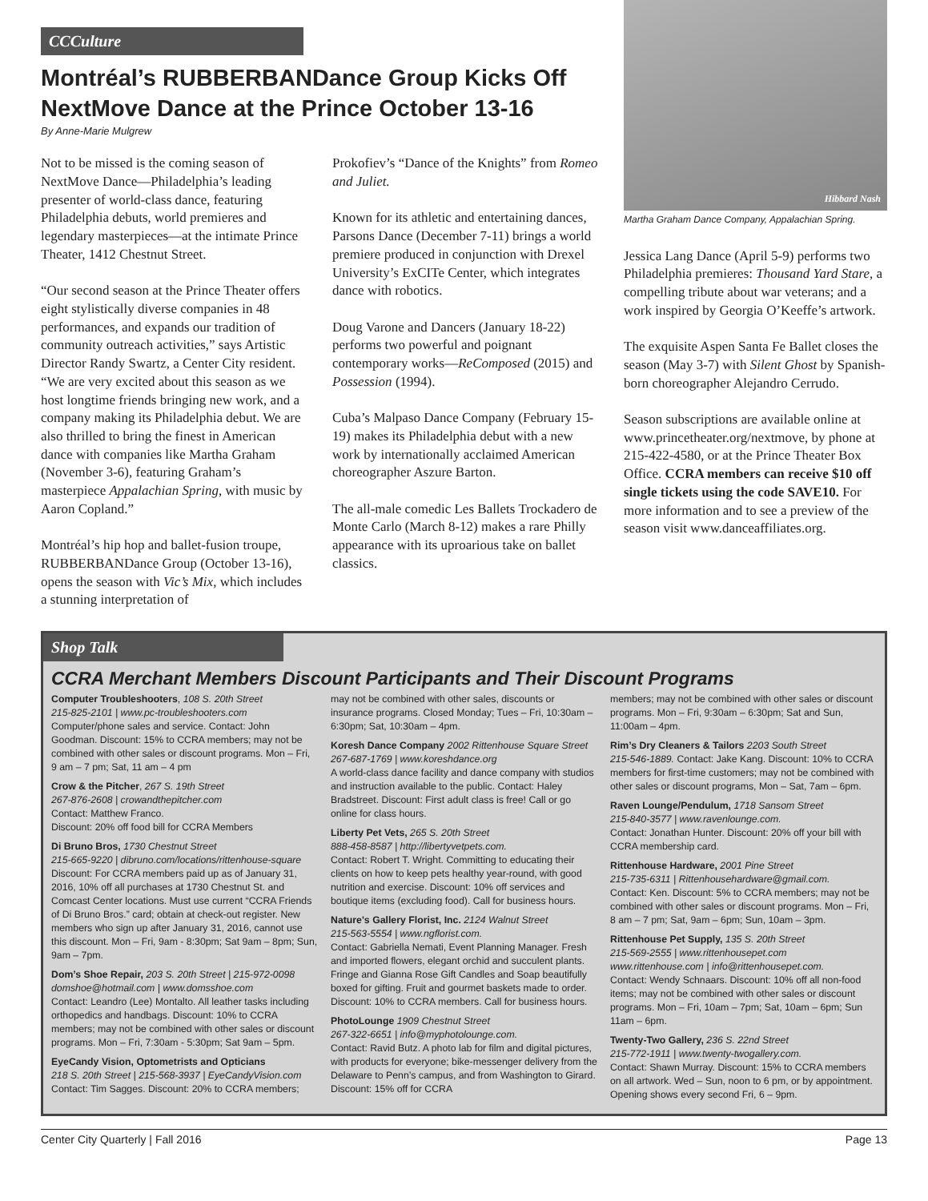CCCulture
Montréal’s RUBBERBANDance Group Kicks Off NextMove Dance at the Prince October 13-16
By Anne-Marie Mulgrew
Not to be missed is the coming season of NextMove Dance—Philadelphia’s leading presenter of world-class dance, featuring Philadelphia debuts, world premieres and legendary masterpieces—at the intimate Prince Theater, 1412 Chestnut Street.
“Our second season at the Prince Theater offers eight stylistically diverse companies in 48 performances, and expands our tradition of community outreach activities,” says Artistic Director Randy Swartz, a Center City resident. “We are very excited about this season as we host longtime friends bringing new work, and a company making its Philadelphia debut. We are also thrilled to bring the finest in American dance with companies like Martha Graham (November 3-6), featuring Graham’s masterpiece Appalachian Spring, with music by Aaron Copland.”
Montréal’s hip hop and ballet-fusion troupe, RUBBERBANDance Group (October 13-16), opens the season with Vic’s Mix, which includes a stunning interpretation of
Prokofiev’s “Dance of the Knights” from Romeo and Juliet.
Known for its athletic and entertaining dances, Parsons Dance (December 7-11) brings a world premiere produced in conjunction with Drexel University’s ExCITe Center, which integrates dance with robotics.
Doug Varone and Dancers (January 18-22) performs two powerful and poignant contemporary works—ReComposed (2015) and Possession (1994).
Cuba’s Malpaso Dance Company (February 15-19) makes its Philadelphia debut with a new work by internationally acclaimed American choreographer Aszure Barton.
The all-male comedic Les Ballets Trockadero de Monte Carlo (March 8-12) makes a rare Philly appearance with its uproarious take on ballet classics.
Hibbard Nash
Martha Graham Dance Company, Appalachian Spring.
Jessica Lang Dance (April 5-9) performs two Philadelphia premieres: Thousand Yard Stare, a compelling tribute about war veterans; and a work inspired by Georgia O’Keeffe’s artwork.
The exquisite Aspen Santa Fe Ballet closes the season (May 3-7) with Silent Ghost by Spanish-born choreographer Alejandro Cerrudo.
Season subscriptions are available online at www.princetheater.org/nextmove, by phone at 215-422-4580, or at the Prince Theater Box Office. CCRA members can receive $10 off single tickets using the code SAVE10. For more information and to see a preview of the season visit www.danceaffiliates.org.
Shop Talk
CCRA Merchant Members Discount Participants and Their Discount Programs
Computer Troubleshooters, 108 S. 20th Street
215-825-2101 | www.pc-troubleshooters.com
Computer/phone sales and service. Contact: John Goodman. Discount: 15% to CCRA members; may not be combined with other sales or discount programs. Mon – Fri, 9 am – 7 pm; Sat, 11 am – 4 pm
Crow & the Pitcher, 267 S. 19th Street
267-876-2608 | crowandthepitcher.com
Contact: Matthew Franco.
Discount: 20% off food bill for CCRA Members
Di Bruno Bros, 1730 Chestnut Street
215-665-9220 | dibruno.com/locations/rittenhouse-square
Discount: For CCRA members paid up as of January 31, 2016, 10% off all purchases at 1730 Chestnut St. and Comcast Center locations. Must use current “CCRA Friends of Di Bruno Bros.” card; obtain at check-out register. New members who sign up after January 31, 2016, cannot use this discount. Mon – Fri, 9am - 8:30pm; Sat 9am – 8pm; Sun, 9am – 7pm.
Dom’s Shoe Repair, 203 S. 20th Street | 215-972-0098
domshoe@hotmail.com | www.domsshoe.com
Contact: Leandro (Lee) Montalto. All leather tasks including orthopedics and handbags. Discount: 10% to CCRA members; may not be combined with other sales or discount programs. Mon – Fri, 7:30am - 5:30pm; Sat 9am – 5pm.
EyeCandy Vision, Optometrists and Opticians
218 S. 20th Street | 215-568-3937 | EyeCandyVision.com
Contact: Tim Sagges. Discount: 20% to CCRA members;
may not be combined with other sales, discounts or insurance programs. Closed Monday; Tues – Fri, 10:30am – 6:30pm; Sat, 10:30am – 4pm.
Koresh Dance Company 2002 Rittenhouse Square Street
267-687-1769 | www.koreshdance.org
A world-class dance facility and dance company with studios and instruction available to the public. Contact: Haley Bradstreet. Discount: First adult class is free! Call or go online for class hours.
Liberty Pet Vets, 265 S. 20th Street
888-458-8587 | http://libertyvetpets.com.
Contact: Robert T. Wright. Committing to educating their clients on how to keep pets healthy year-round, with good nutrition and exercise. Discount: 10% off services and boutique items (excluding food). Call for business hours.
Nature's Gallery Florist, Inc. 2124 Walnut Street
215-563-5554 | www.ngflorist.com.
Contact: Gabriella Nemati, Event Planning Manager. Fresh and imported flowers, elegant orchid and succulent plants. Fringe and Gianna Rose Gift Candles and Soap beautifully boxed for gifting. Fruit and gourmet baskets made to order. Discount: 10% to CCRA members. Call for business hours.
PhotoLounge 1909 Chestnut Street
267-322-6651 | info@myphotolounge.com.
Contact: Ravid Butz. A photo lab for film and digital pictures, with products for everyone; bike-messenger delivery from the Delaware to Penn’s campus, and from Washington to Girard. Discount: 15% off for CCRA
members; may not be combined with other sales or discount programs. Mon – Fri, 9:30am – 6:30pm; Sat and Sun, 11:00am – 4pm.
Rim’s Dry Cleaners & Tailors 2203 South Street
215-546-1889. Contact: Jake Kang. Discount: 10% to CCRA members for first-time customers; may not be combined with other sales or discount programs, Mon – Sat, 7am – 6pm.
Raven Lounge/Pendulum, 1718 Sansom Street
215-840-3577 | www.ravenlounge.com.
Contact: Jonathan Hunter. Discount: 20% off your bill with CCRA membership card.
Rittenhouse Hardware, 2001 Pine Street
215-735-6311 | Rittenhousehardware@gmail.com.
Contact: Ken. Discount: 5% to CCRA members; may not be combined with other sales or discount programs. Mon – Fri, 8 am – 7 pm; Sat, 9am – 6pm; Sun, 10am – 3pm.
Rittenhouse Pet Supply, 135 S. 20th Street
215-569-2555 | www.rittenhousepet.com
www.rittenhouse.com | info@rittenhousepet.com.
Contact: Wendy Schnaars. Discount: 10% off all non-food items; may not be combined with other sales or discount programs. Mon – Fri, 10am – 7pm; Sat, 10am – 6pm; Sun 11am – 6pm.
Twenty-Two Gallery, 236 S. 22nd Street
215-772-1911 | www.twenty-twogallery.com.
Contact: Shawn Murray. Discount: 15% to CCRA members on all artwork. Wed – Sun, noon to 6 pm, or by appointment. Opening shows every second Fri, 6 – 9pm.
Center City Quarterly | Fall 2016 Page 13